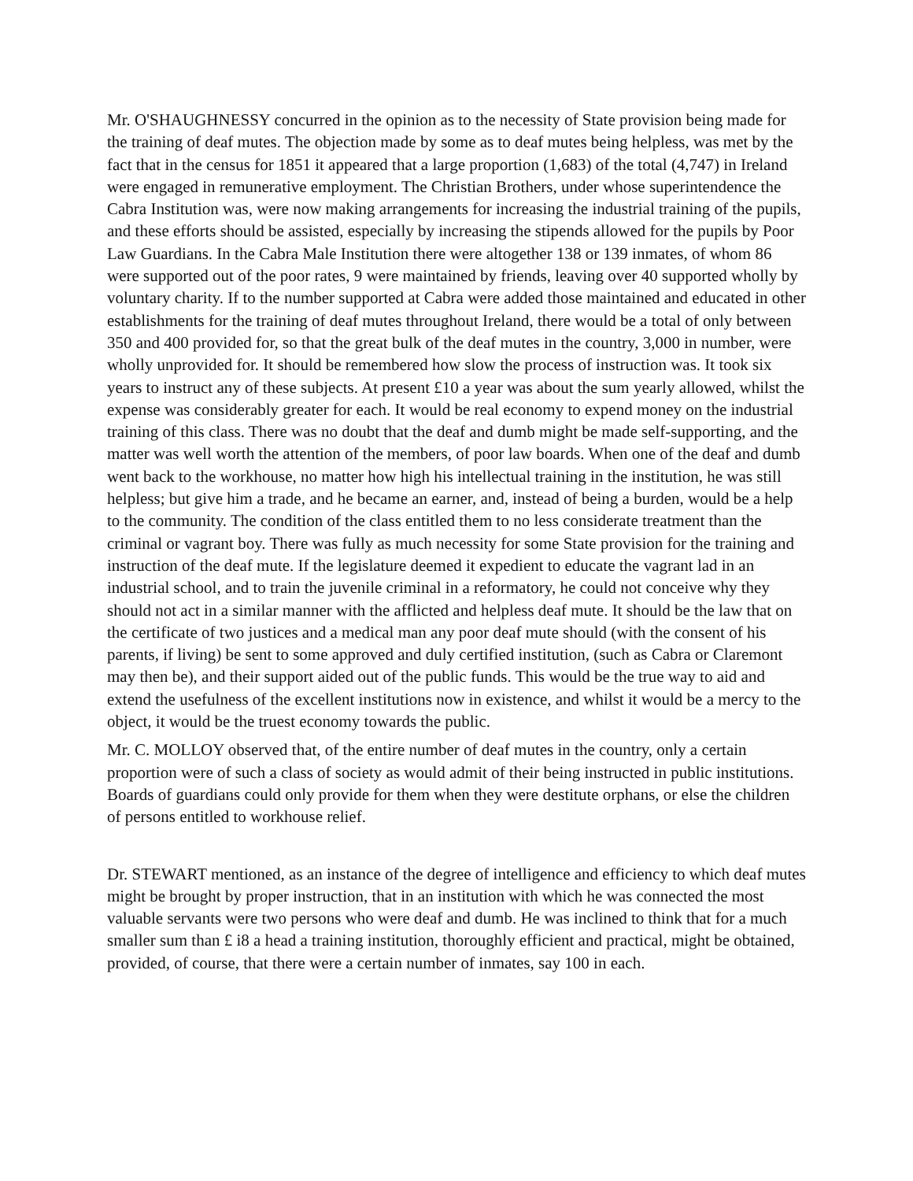Mr. O'SHAUGHNESSY concurred in the opinion as to the necessity of State provision being made for the training of deaf mutes. The objection made by some as to deaf mutes being helpless, was met by the fact that in the census for 1851 it appeared that a large proportion (1,683) of the total (4,747) in Ireland were engaged in remunerative employment. The Christian Brothers, under whose superintendence the Cabra Institution was, were now making arrangements for increasing the industrial training of the pupils, and these efforts should be assisted, especially by increasing the stipends allowed for the pupils by Poor Law Guardians. In the Cabra Male Institution there were altogether 138 or 139 inmates, of whom 86 were supported out of the poor rates, 9 were maintained by friends, leaving over 40 supported wholly by voluntary charity. If to the number supported at Cabra were added those maintained and educated in other establishments for the training of deaf mutes throughout Ireland, there would be a total of only between 350 and 400 provided for, so that the great bulk of the deaf mutes in the country, 3,000 in number, were wholly unprovided for. It should be remembered how slow the process of instruction was. It took six years to instruct any of these subjects. At present £10 a year was about the sum yearly allowed, whilst the expense was considerably greater for each. It would be real economy to expend money on the industrial training of this class. There was no doubt that the deaf and dumb might be made self-supporting, and the matter was well worth the attention of the members, of poor law boards. When one of the deaf and dumb went back to the workhouse, no matter how high his intellectual training in the institution, he was still helpless; but give him a trade, and he became an earner, and, instead of being a burden, would be a help to the community. The condition of the class entitled them to no less considerate treatment than the criminal or vagrant boy. There was fully as much necessity for some State provision for the training and instruction of the deaf mute. If the legislature deemed it expedient to educate the vagrant lad in an industrial school, and to train the juvenile criminal in a reformatory, he could not conceive why they should not act in a similar manner with the afflicted and helpless deaf mute. It should be the law that on the certificate of two justices and a medical man any poor deaf mute should (with the consent of his parents, if living) be sent to some approved and duly certified institution, (such as Cabra or Claremont may then be), and their support aided out of the public funds. This would be the true way to aid and extend the usefulness of the excellent institutions now in existence, and whilst it would be a mercy to the object, it would be the truest economy towards the public.
Mr. C. MOLLOY observed that, of the entire number of deaf mutes in the country, only a certain proportion were of such a class of society as would admit of their being instructed in public institutions. Boards of guardians could only provide for them when they were destitute orphans, or else the children of persons entitled to workhouse relief.
Dr. STEWART mentioned, as an instance of the degree of intelligence and efficiency to which deaf mutes might be brought by proper instruction, that in an institution with which he was connected the most valuable servants were two persons who were deaf and dumb. He was inclined to think that for a much smaller sum than £ i8 a head a training institution, thoroughly efficient and practical, might be obtained, provided, of course, that there were a certain number of inmates, say 100 in each.